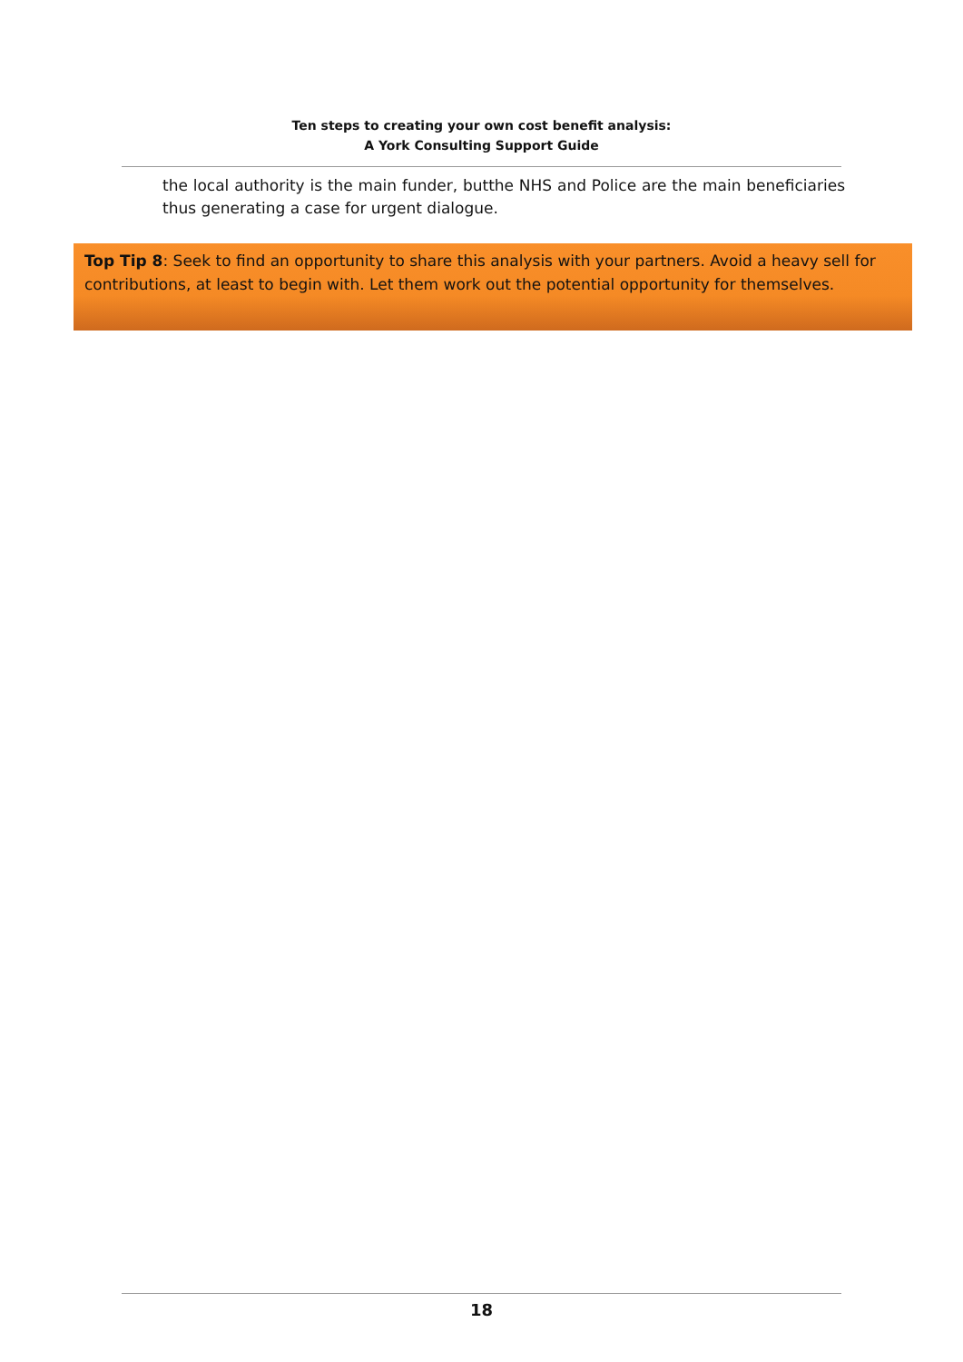Ten steps to creating your own cost benefit analysis:
A York Consulting Support Guide
the local authority is the main funder, butthe NHS and Police are the main beneficiaries thus generating a case for urgent dialogue.
Top Tip 8: Seek to find an opportunity to share this analysis with your partners. Avoid a heavy sell for contributions, at least to begin with. Let them work out the potential opportunity for themselves.
18